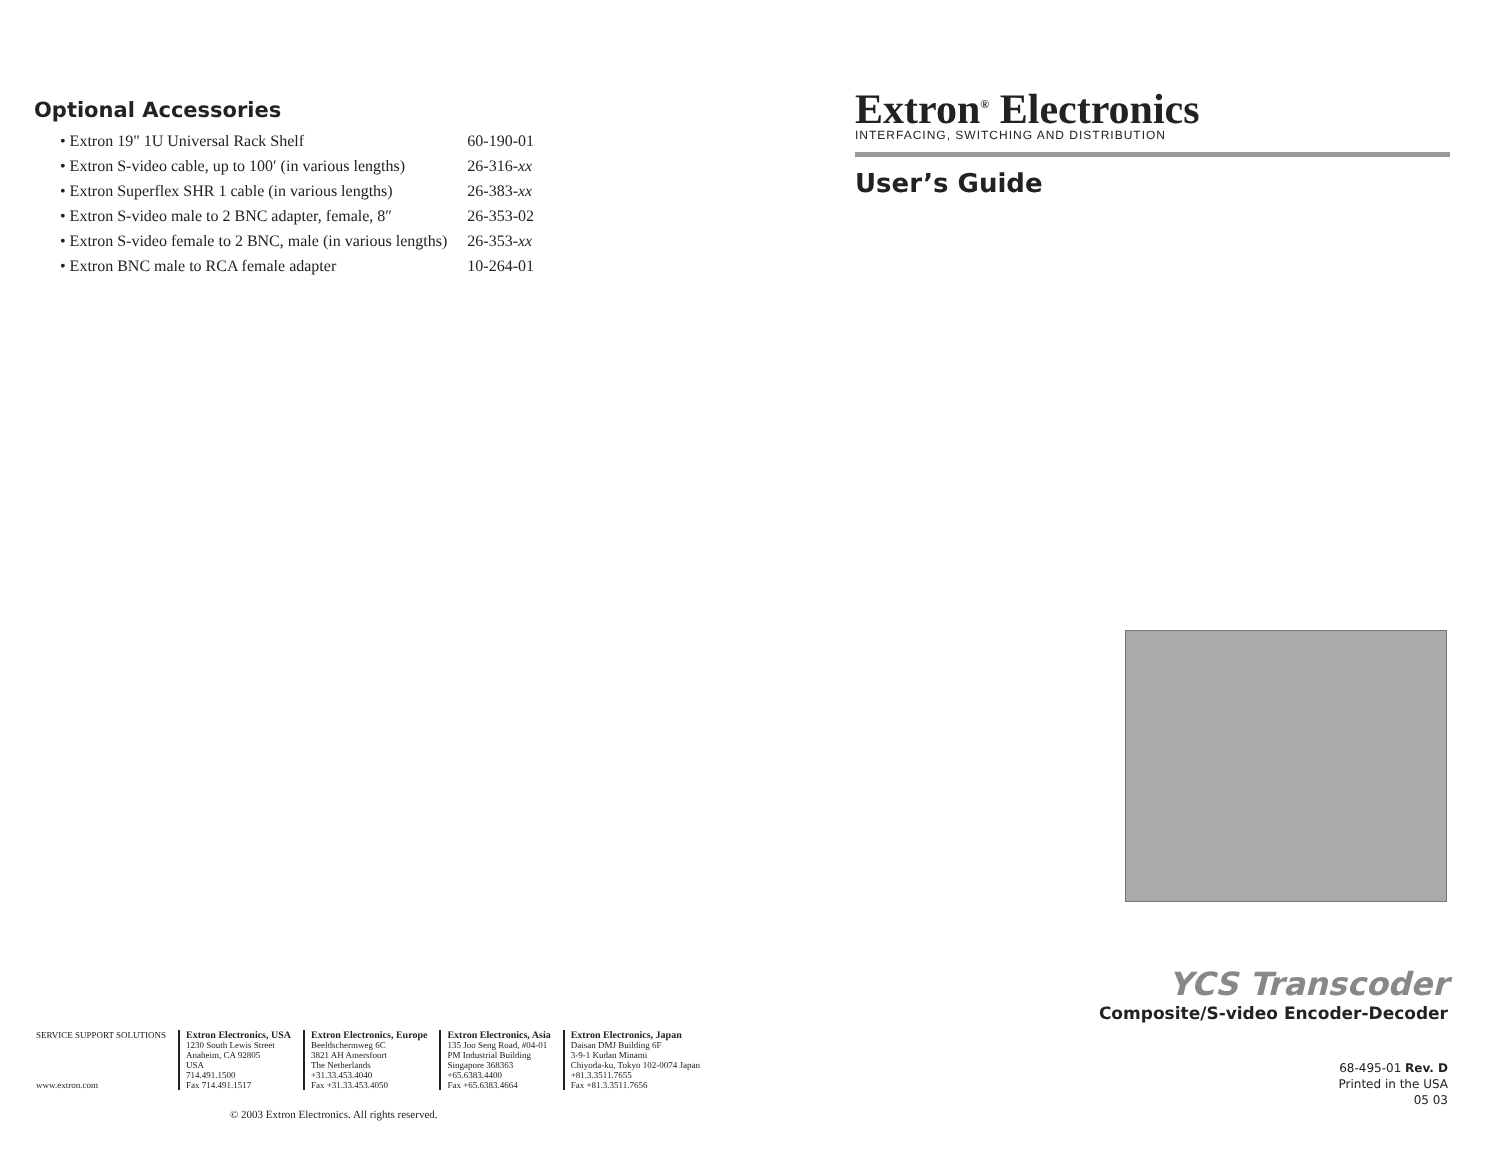Optional Accessories
| • Extron 19" 1U Universal Rack Shelf | 60-190-01 |
| • Extron S-video cable, up to 100′ (in various lengths) | 26-316- xx |
| • Extron Superflex SHR 1 cable (in various lengths) | 26-383- xx |
| • Extron S-video male to 2 BNC adapter, female, 8″ | 26-353-02 |
| • Extron S-video female to 2 BNC, male (in various lengths) | 26-353- xx |
| • Extron BNC male to RCA female adapter | 10-264-01 |
SERVICE SUPPORT SOLUTIONS
www.extron.com
Extron Electronics, USA
1230 South Lewis Street
Anaheim, CA 92805
USA
714.491.1500
Fax 714.491.1517
Extron Electronics, Europe
Beeldschermweg 6C
3821 AH Amersfoort
The Netherlands
+31.33.453.4040
Fax +31.33.453.4050
Extron Electronics, Asia
135 Joo Seng Road, #04-01
PM Industrial Building
Singapore 368363
+65.6383.4400
Fax +65.6383.4664
Extron Electronics, Japan
Daisan DMJ Building 6F
3-9-1 Kudan Minami
Chiyoda-ku, Tokyo 102-0074 Japan
+81.3.3511.7655
Fax +81.3.3511.7656
© 2003 Extron Electronics. All rights reserved.
Extron<sup>®</sup> Electronics
INTERFACING, SWITCHING AND DISTRIBUTION
User’s Guide
YCS Transcoder
Composite/S-video Encoder-Decoder
68-495-01 Rev. D
Printed in the USA
05 03